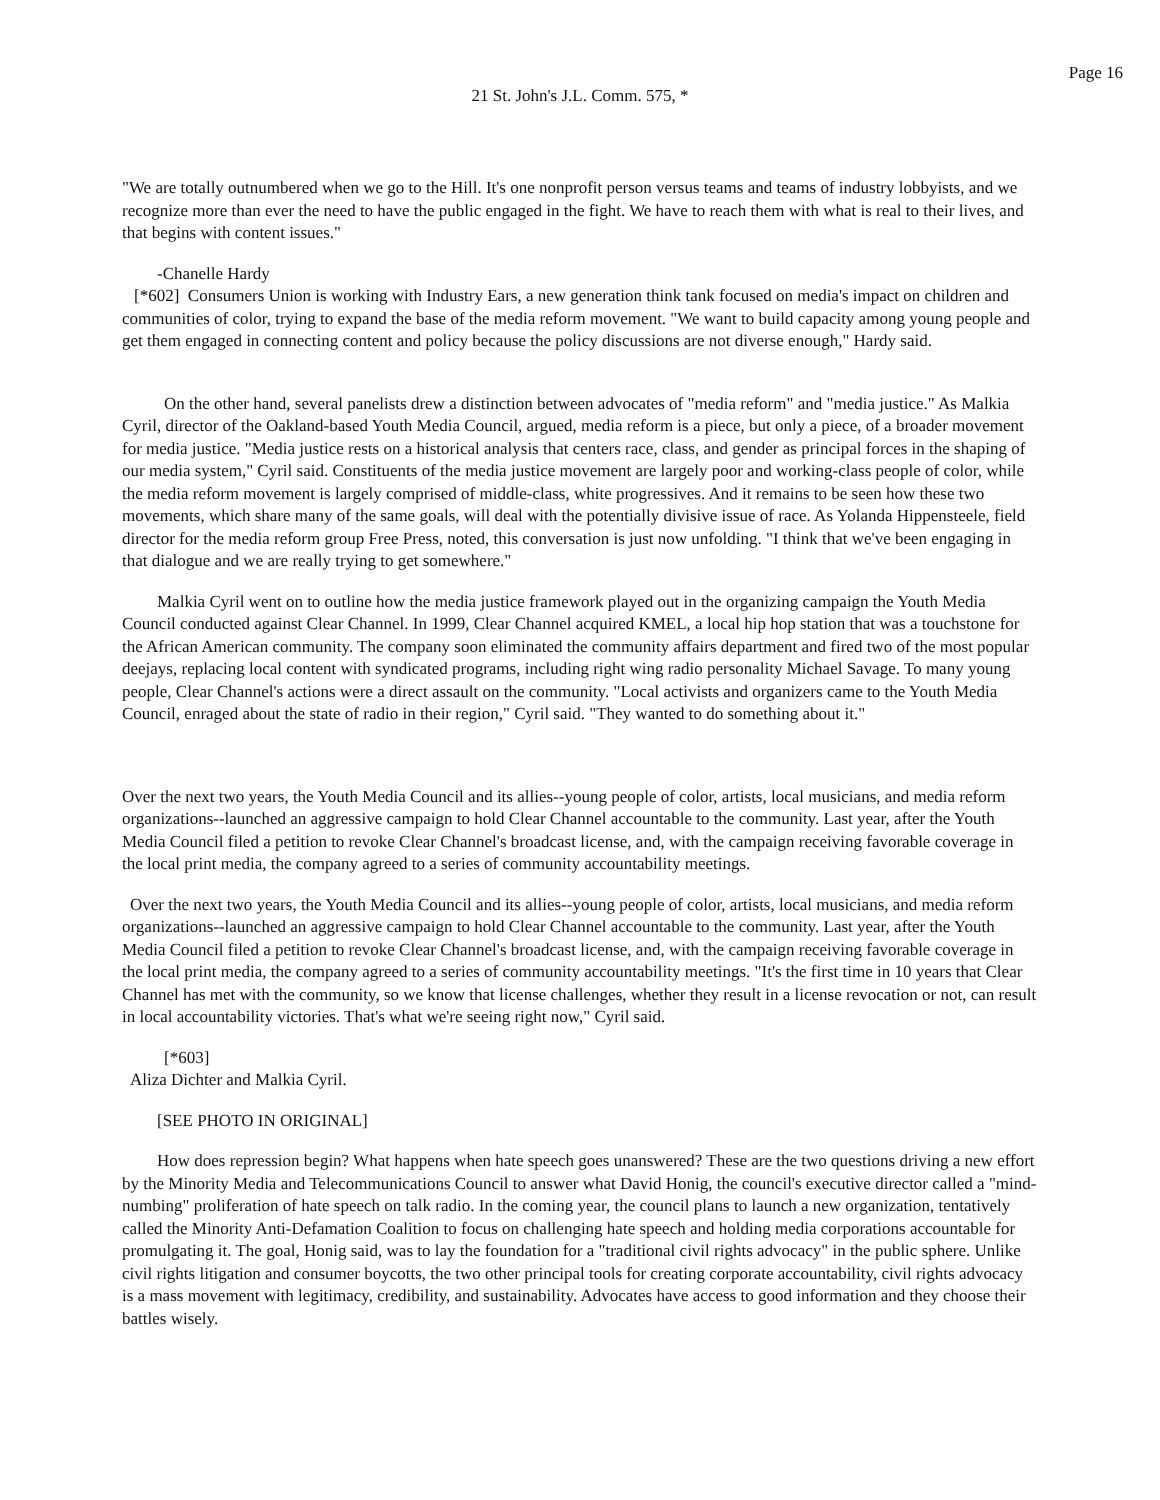Page 16
21 St. John's J.L. Comm. 575, *
"We are totally outnumbered when we go to the Hill. It's one nonprofit person versus teams and teams of industry lobbyists, and we recognize more than ever the need to have the public engaged in the fight. We have to reach them with what is real to their lives, and that begins with content issues."
-Chanelle Hardy
[*602] Consumers Union is working with Industry Ears, a new generation think tank focused on media's impact on children and communities of color, trying to expand the base of the media reform movement. "We want to build capacity among young people and get them engaged in connecting content and policy because the policy discussions are not diverse enough," Hardy said.
On the other hand, several panelists drew a distinction between advocates of "media reform" and "media justice." As Malkia Cyril, director of the Oakland-based Youth Media Council, argued, media reform is a piece, but only a piece, of a broader movement for media justice. "Media justice rests on a historical analysis that centers race, class, and gender as principal forces in the shaping of our media system," Cyril said. Constituents of the media justice movement are largely poor and working-class people of color, while the media reform movement is largely comprised of middle-class, white progressives. And it remains to be seen how these two movements, which share many of the same goals, will deal with the potentially divisive issue of race. As Yolanda Hippensteele, field director for the media reform group Free Press, noted, this conversation is just now unfolding. "I think that we've been engaging in that dialogue and we are really trying to get somewhere."
Malkia Cyril went on to outline how the media justice framework played out in the organizing campaign the Youth Media Council conducted against Clear Channel. In 1999, Clear Channel acquired KMEL, a local hip hop station that was a touchstone for the African American community. The company soon eliminated the community affairs department and fired two of the most popular deejays, replacing local content with syndicated programs, including right wing radio personality Michael Savage. To many young people, Clear Channel's actions were a direct assault on the community. "Local activists and organizers came to the Youth Media Council, enraged about the state of radio in their region," Cyril said. "They wanted to do something about it."
Over the next two years, the Youth Media Council and its allies--young people of color, artists, local musicians, and media reform organizations--launched an aggressive campaign to hold Clear Channel accountable to the community. Last year, after the Youth Media Council filed a petition to revoke Clear Channel's broadcast license, and, with the campaign receiving favorable coverage in the local print media, the company agreed to a series of community accountability meetings.
Over the next two years, the Youth Media Council and its allies--young people of color, artists, local musicians, and media reform organizations--launched an aggressive campaign to hold Clear Channel accountable to the community. Last year, after the Youth Media Council filed a petition to revoke Clear Channel's broadcast license, and, with the campaign receiving favorable coverage in the local print media, the company agreed to a series of community accountability meetings. "It's the first time in 10 years that Clear Channel has met with the community, so we know that license challenges, whether they result in a license revocation or not, can result in local accountability victories. That's what we're seeing right now," Cyril said.
[*603]
Aliza Dichter and Malkia Cyril.
[SEE PHOTO IN ORIGINAL]
How does repression begin? What happens when hate speech goes unanswered? These are the two questions driving a new effort by the Minority Media and Telecommunications Council to answer what David Honig, the council's executive director called a "mind-numbing" proliferation of hate speech on talk radio. In the coming year, the council plans to launch a new organization, tentatively called the Minority Anti-Defamation Coalition to focus on challenging hate speech and holding media corporations accountable for promulgating it. The goal, Honig said, was to lay the foundation for a "traditional civil rights advocacy" in the public sphere. Unlike civil rights litigation and consumer boycotts, the two other principal tools for creating corporate accountability, civil rights advocacy is a mass movement with legitimacy, credibility, and sustainability. Advocates have access to good information and they choose their battles wisely.